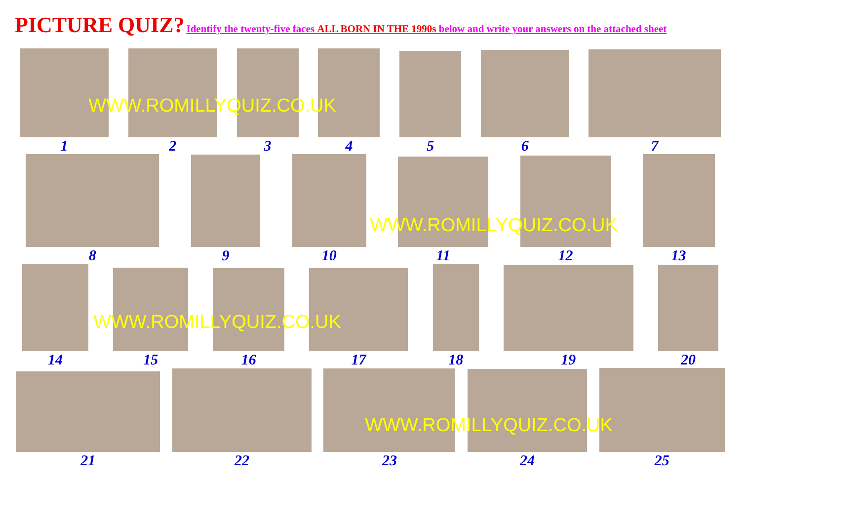PICTURE QUIZ? Identify the twenty-five faces ALL BORN IN THE 1990s below and write your answers on the attached sheet
1
2
3
4
5
6
7
WWW.ROMILLYQUIZ.CO.UK
8
9
10
11
12
13
WWW.ROMILLYQUIZ.CO.UK
14
15
16
17
18
19
20
WWW.ROMILLYQUIZ.CO.UK
21
22
23
24
25
WWW.ROMILLYQUIZ.CO.UK